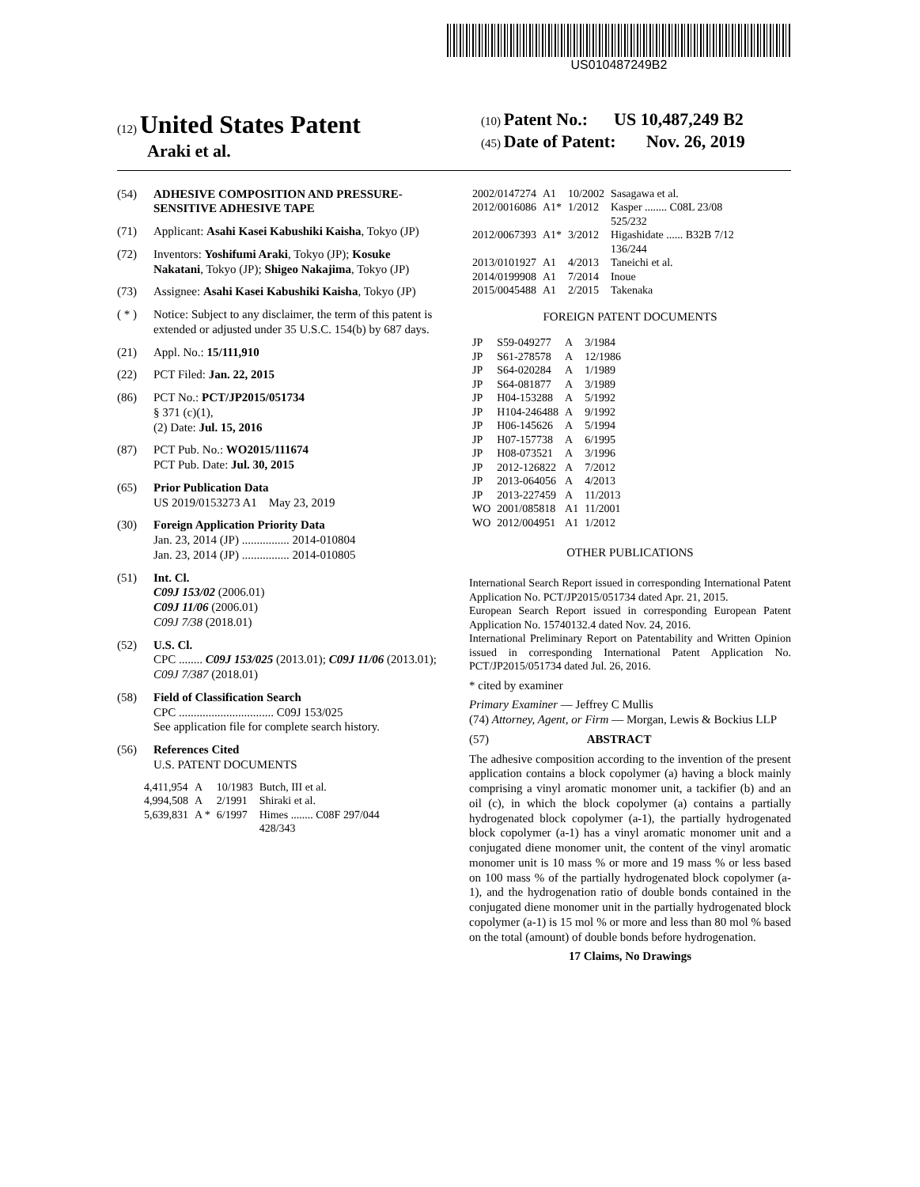US010487249B2
(12) United States Patent
Araki et al.
(10) Patent No.: US 10,487,249 B2
(45) Date of Patent: Nov. 26, 2019
(54) ADHESIVE COMPOSITION AND PRESSURE-SENSITIVE ADHESIVE TAPE
(71) Applicant: Asahi Kasei Kabushiki Kaisha, Tokyo (JP)
(72) Inventors: Yoshifumi Araki, Tokyo (JP); Kosuke Nakatani, Tokyo (JP); Shigeo Nakajima, Tokyo (JP)
(73) Assignee: Asahi Kasei Kabushiki Kaisha, Tokyo (JP)
( * ) Notice: Subject to any disclaimer, the term of this patent is extended or adjusted under 35 U.S.C. 154(b) by 687 days.
(21) Appl. No.: 15/111,910
(22) PCT Filed: Jan. 22, 2015
(86) PCT No.: PCT/JP2015/051734
§ 371 (c)(1),
(2) Date: Jul. 15, 2016
(87) PCT Pub. No.: WO2015/111674
PCT Pub. Date: Jul. 30, 2015
(65) Prior Publication Data
US 2019/0153273 A1 May 23, 2019
(30) Foreign Application Priority Data
Jan. 23, 2014 (JP) ................ 2014-010804
Jan. 23, 2014 (JP) ................ 2014-010805
(51) Int. Cl.
C09J 153/02 (2006.01)
C09J 11/06 (2006.01)
C09J 7/38 (2018.01)
(52) U.S. Cl.
CPC ........ C09J 153/025 (2013.01); C09J 11/06 (2013.01); C09J 7/387 (2018.01)
(58) Field of Classification Search
CPC ................................ C09J 153/025
See application file for complete search history.
(56) References Cited
U.S. PATENT DOCUMENTS
| 4,411,954 | A | 10/1983 | Butch, III et al. |
| 4,994,508 | A | 2/1991 | Shiraki et al. |
| 5,639,831 | A * | 6/1997 | Himes ........ C08F 297/044 428/343 |
| 2002/0147274 | A1 | 10/2002 | Sasagawa et al. |
| 2012/0016086 | A1* | 1/2012 | Kasper ........ C08L 23/08 525/232 |
| 2012/0067393 | A1* | 3/2012 | Higashidate ...... B32B 7/12 136/244 |
| 2013/0101927 | A1 | 4/2013 | Taneichi et al. |
| 2014/0199908 | A1 | 7/2014 | Inoue |
| 2015/0045488 | A1 | 2/2015 | Takenaka |
FOREIGN PATENT DOCUMENTS
| JP | S59-049277 | A | 3/1984 |
| JP | S61-278578 | A | 12/1986 |
| JP | S64-020284 | A | 1/1989 |
| JP | S64-081877 | A | 3/1989 |
| JP | H04-153288 | A | 5/1992 |
| JP | H104-246488 | A | 9/1992 |
| JP | H06-145626 | A | 5/1994 |
| JP | H07-157738 | A | 6/1995 |
| JP | H08-073521 | A | 3/1996 |
| JP | 2012-126822 | A | 7/2012 |
| JP | 2013-064056 | A | 4/2013 |
| JP | 2013-227459 | A | 11/2013 |
| WO | 2001/085818 | A1 | 11/2001 |
| WO | 2012/004951 | A1 | 1/2012 |
OTHER PUBLICATIONS
International Search Report issued in corresponding International Patent Application No. PCT/JP2015/051734 dated Apr. 21, 2015.
European Search Report issued in corresponding European Patent Application No. 15740132.4 dated Nov. 24, 2016.
International Preliminary Report on Patentability and Written Opinion issued in corresponding International Patent Application No. PCT/JP2015/051734 dated Jul. 26, 2016.
* cited by examiner
Primary Examiner — Jeffrey C Mullis
(74) Attorney, Agent, or Firm — Morgan, Lewis & Bockius LLP
(57) ABSTRACT
The adhesive composition according to the invention of the present application contains a block copolymer (a) having a block mainly comprising a vinyl aromatic monomer unit, a tackifier (b) and an oil (c), in which the block copolymer (a) contains a partially hydrogenated block copolymer (a-1), the partially hydrogenated block copolymer (a-1) has a vinyl aromatic monomer unit and a conjugated diene monomer unit, the content of the vinyl aromatic monomer unit is 10 mass % or more and 19 mass % or less based on 100 mass % of the partially hydrogenated block copolymer (a-1), and the hydrogenation ratio of double bonds contained in the conjugated diene monomer unit in the partially hydrogenated block copolymer (a-1) is 15 mol % or more and less than 80 mol % based on the total (amount) of double bonds before hydrogenation.
17 Claims, No Drawings